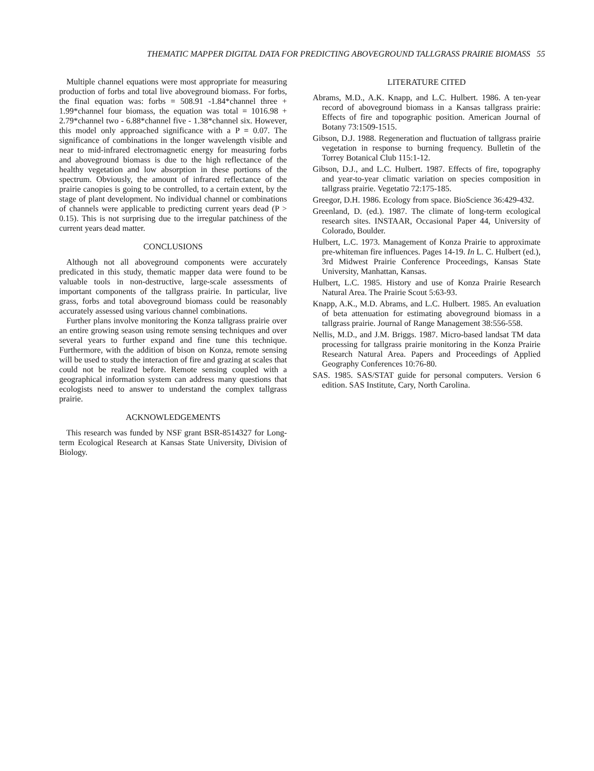THEMATIC MAPPER DIGITAL DATA FOR PREDICTING ABOVEGROUND TALLGRASS PRAIRIE BIOMASS 55
Multiple channel equations were most appropriate for measuring production of forbs and total live aboveground biomass. For forbs, the final equation was: forbs = 508.91 -1.84*channel three + 1.99*channel four biomass, the equation was total = 1016.98 + 2.79*channel two - 6.88*channel five - 1.38*channel six. However, this model only approached significance with a P = 0.07. The significance of combinations in the longer wavelength visible and near to mid-infrared electromagnetic energy for measuring forbs and aboveground biomass is due to the high reflectance of the healthy vegetation and low absorption in these portions of the spectrum. Obviously, the amount of infrared reflectance of the prairie canopies is going to be controlled, to a certain extent, by the stage of plant development. No individual channel or combinations of channels were applicable to predicting current years dead (P > 0.15). This is not surprising due to the irregular patchiness of the current years dead matter.
CONCLUSIONS
Although not all aboveground components were accurately predicated in this study, thematic mapper data were found to be valuable tools in non-destructive, large-scale assessments of important components of the tallgrass prairie. In particular, live grass, forbs and total aboveground biomass could be reasonably accurately assessed using various channel combinations.
Further plans involve monitoring the Konza tallgrass prairie over an entire growing season using remote sensing techniques and over several years to further expand and fine tune this technique. Furthermore, with the addition of bison on Konza, remote sensing will be used to study the interaction of fire and grazing at scales that could not be realized before. Remote sensing coupled with a geographical information system can address many questions that ecologists need to answer to understand the complex tallgrass prairie.
ACKNOWLEDGEMENTS
This research was funded by NSF grant BSR-8514327 for Long-term Ecological Research at Kansas State University, Division of Biology.
LITERATURE CITED
Abrams, M.D., A.K. Knapp, and L.C. Hulbert. 1986. A ten-year record of aboveground biomass in a Kansas tallgrass prairie: Effects of fire and topographic position. American Journal of Botany 73:1509-1515.
Gibson, D.J. 1988. Regeneration and fluctuation of tallgrass prairie vegetation in response to burning frequency. Bulletin of the Torrey Botanical Club 115:1-12.
Gibson, D.J., and L.C. Hulbert. 1987. Effects of fire, topography and year-to-year climatic variation on species composition in tallgrass prairie. Vegetatio 72:175-185.
Greegor, D.H. 1986. Ecology from space. BioScience 36:429-432.
Greenland, D. (ed.). 1987. The climate of long-term ecological research sites. INSTAAR, Occasional Paper 44, University of Colorado, Boulder.
Hulbert, L.C. 1973. Management of Konza Prairie to approximate pre-whiteman fire influences. Pages 14-19. In L. C. Hulbert (ed.), 3rd Midwest Prairie Conference Proceedings, Kansas State University, Manhattan, Kansas.
Hulbert, L.C. 1985. History and use of Konza Prairie Research Natural Area. The Prairie Scout 5:63-93.
Knapp, A.K., M.D. Abrams, and L.C. Hulbert. 1985. An evaluation of beta attenuation for estimating aboveground biomass in a tallgrass prairie. Journal of Range Management 38:556-558.
Nellis, M.D., and J.M. Briggs. 1987. Micro-based landsat TM data processing for tallgrass prairie monitoring in the Konza Prairie Research Natural Area. Papers and Proceedings of Applied Geography Conferences 10:76-80.
SAS. 1985. SAS/STAT guide for personal computers. Version 6 edition. SAS Institute, Cary, North Carolina.